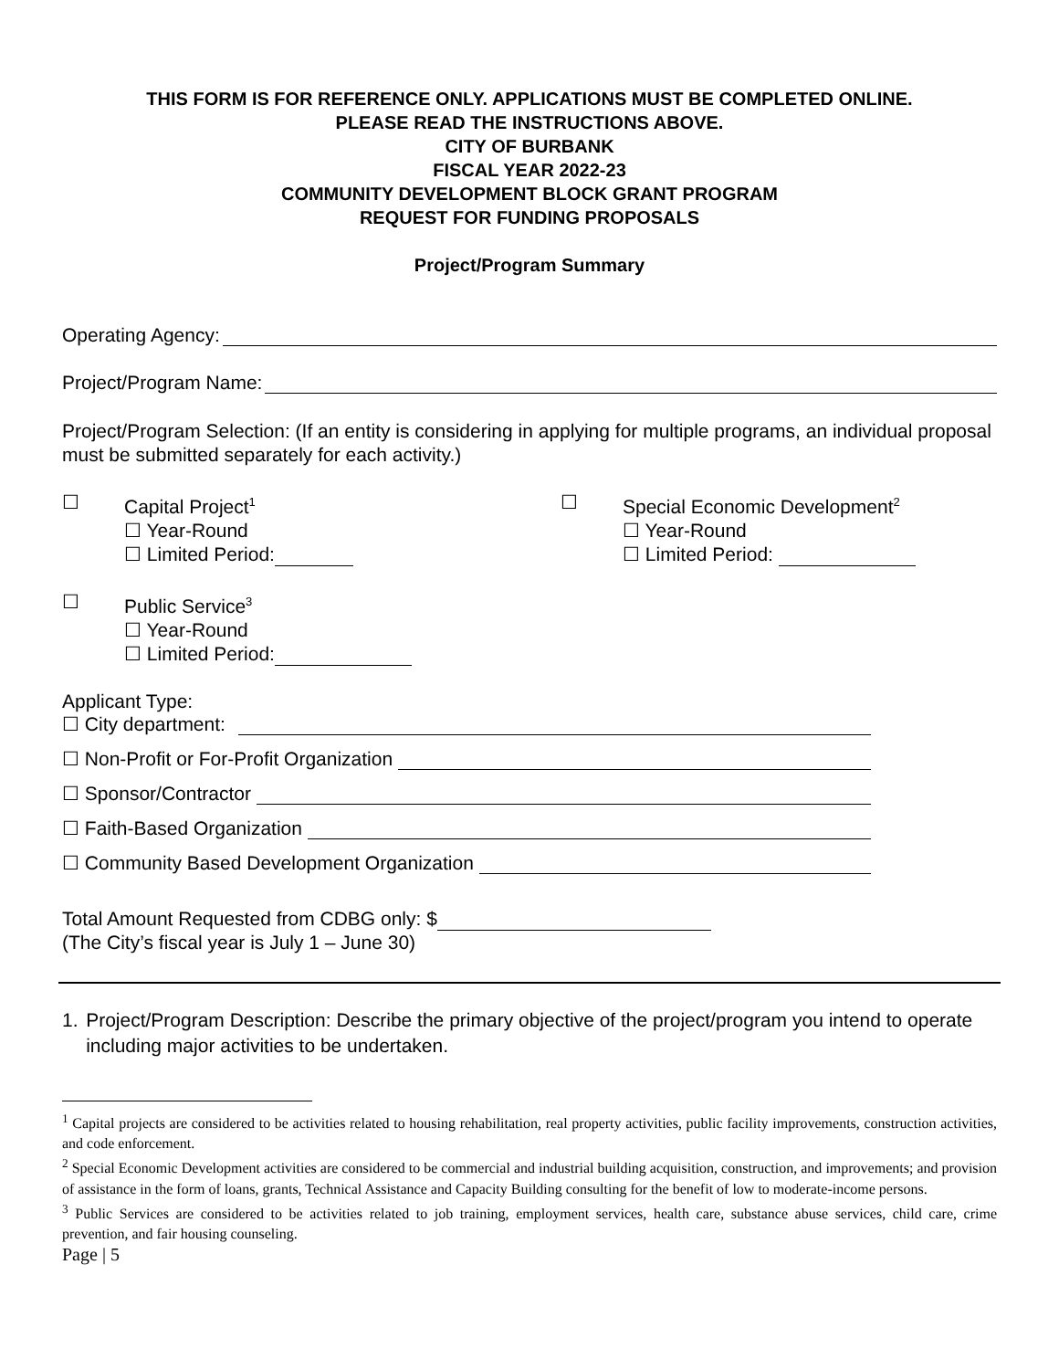THIS FORM IS FOR REFERENCE ONLY. APPLICATIONS MUST BE COMPLETED ONLINE.
PLEASE READ THE INSTRUCTIONS ABOVE.
CITY OF BURBANK
FISCAL YEAR 2022-23
COMMUNITY DEVELOPMENT BLOCK GRANT PROGRAM
REQUEST FOR FUNDING PROPOSALS
Project/Program Summary
Operating Agency:
Project/Program Name:
Project/Program Selection: (If an entity is considering in applying for multiple programs, an individual proposal must be submitted separately for each activity.)
☐ Capital Project<sup>1</sup>
☐ Year-Round
☐ Limited Period:
☐ Special Economic Development<sup>2</sup>
☐ Year-Round
☐ Limited Period:
☐ Public Service<sup>3</sup>
☐ Year-Round
☐ Limited Period:
Applicant Type:
☐ City department:
☐ Non-Profit or For-Profit Organization
☐ Sponsor/Contractor
☐ Faith-Based Organization
☐ Community Based Development Organization
Total Amount Requested from CDBG only: $
(The City’s fiscal year is July 1 – June 30)
1. Project/Program Description: Describe the primary objective of the project/program you intend to operate including major activities to be undertaken.
<sup>1</sup> Capital projects are considered to be activities related to housing rehabilitation, real property activities, public facility improvements, construction activities, and code enforcement.
<sup>2</sup> Special Economic Development activities are considered to be commercial and industrial building acquisition, construction, and improvements; and provision of assistance in the form of loans, grants, Technical Assistance and Capacity Building consulting for the benefit of low to moderate-income persons.
<sup>3</sup> Public Services are considered to be activities related to job training, employment services, health care, substance abuse services, child care, crime prevention, and fair housing counseling.
Page | 5